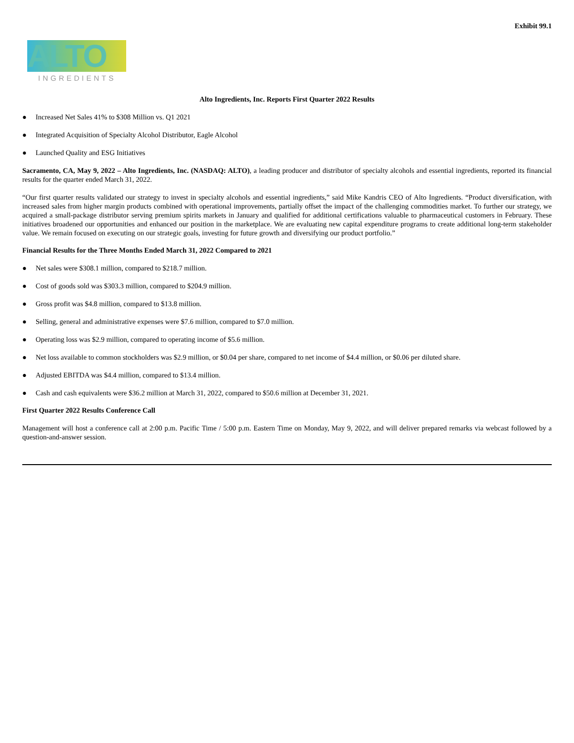Exhibit 99.1
ALTO
INGREDIENTS
Alto Ingredients, Inc. Reports First Quarter 2022 Results
● Increased Net Sales 41% to $308 Million vs. Q1 2021
● Integrated Acquisition of Specialty Alcohol Distributor, Eagle Alcohol
● Launched Quality and ESG Initiatives
Sacramento, CA, May 9, 2022 – Alto Ingredients, Inc. (NASDAQ: ALTO), a leading producer and distributor of specialty alcohols and essential ingredients, reported its financial results for the quarter ended March 31, 2022.
“Our first quarter results validated our strategy to invest in specialty alcohols and essential ingredients,” said Mike Kandris CEO of Alto Ingredients. “Product diversification, with increased sales from higher margin products combined with operational improvements, partially offset the impact of the challenging commodities market. To further our strategy, we acquired a small-package distributor serving premium spirits markets in January and qualified for additional certifications valuable to pharmaceutical customers in February. These initiatives broadened our opportunities and enhanced our position in the marketplace. We are evaluating new capital expenditure programs to create additional long-term stakeholder value. We remain focused on executing on our strategic goals, investing for future growth and diversifying our product portfolio.”
Financial Results for the Three Months Ended March 31, 2022 Compared to 2021
● Net sales were $308.1 million, compared to $218.7 million.
● Cost of goods sold was $303.3 million, compared to $204.9 million.
● Gross profit was $4.8 million, compared to $13.8 million.
● Selling, general and administrative expenses were $7.6 million, compared to $7.0 million.
● Operating loss was $2.9 million, compared to operating income of $5.6 million.
● Net loss available to common stockholders was $2.9 million, or $0.04 per share, compared to net income of $4.4 million, or $0.06 per diluted share.
● Adjusted EBITDA was $4.4 million, compared to $13.4 million.
● Cash and cash equivalents were $36.2 million at March 31, 2022, compared to $50.6 million at December 31, 2021.
First Quarter 2022 Results Conference Call
Management will host a conference call at 2:00 p.m. Pacific Time / 5:00 p.m. Eastern Time on Monday, May 9, 2022, and will deliver prepared remarks via webcast followed by a question-and-answer session.